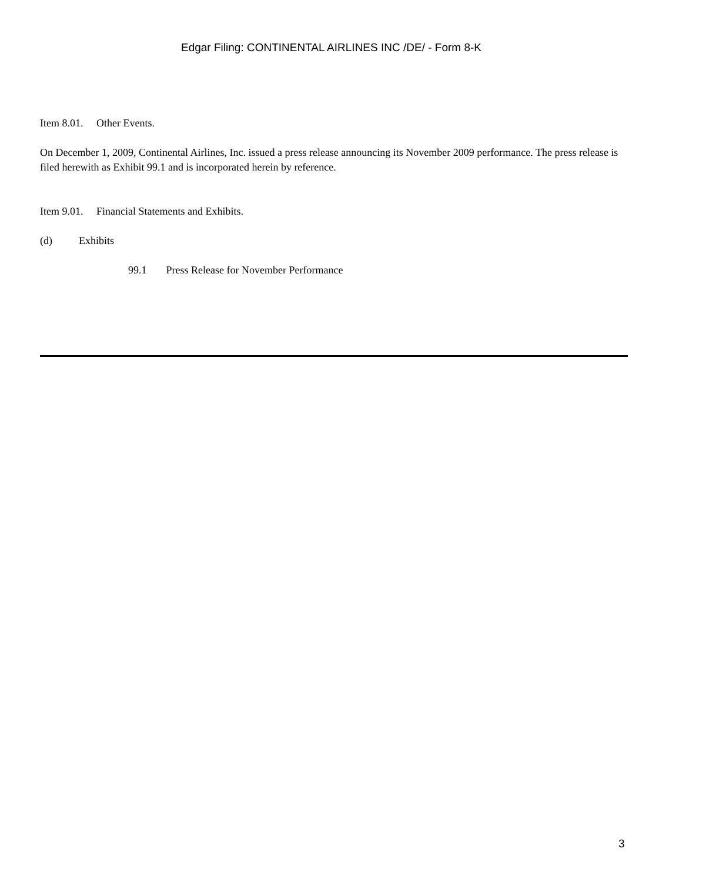Edgar Filing: CONTINENTAL AIRLINES INC /DE/ - Form 8-K
Item 8.01. Other Events.
On December 1, 2009, Continental Airlines, Inc. issued a press release announcing its November 2009 performance. The press release is filed herewith as Exhibit 99.1 and is incorporated herein by reference.
Item 9.01. Financial Statements and Exhibits.
(d) Exhibits
99.1 Press Release for November Performance
3